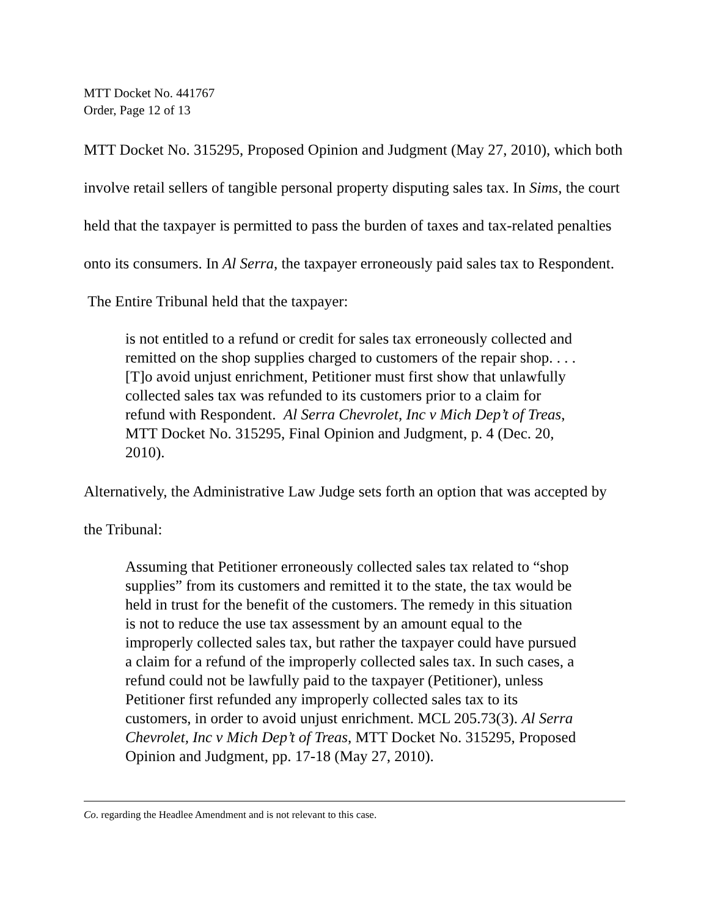MTT Docket No. 441767
Order, Page 12 of 13
MTT Docket No. 315295, Proposed Opinion and Judgment (May 27, 2010), which both involve retail sellers of tangible personal property disputing sales tax. In Sims, the court held that the taxpayer is permitted to pass the burden of taxes and tax-related penalties onto its consumers. In Al Serra, the taxpayer erroneously paid sales tax to Respondent. The Entire Tribunal held that the taxpayer:
is not entitled to a refund or credit for sales tax erroneously collected and remitted on the shop supplies charged to customers of the repair shop. . . . [T]o avoid unjust enrichment, Petitioner must first show that unlawfully collected sales tax was refunded to its customers prior to a claim for refund with Respondent. Al Serra Chevrolet, Inc v Mich Dep’t of Treas, MTT Docket No. 315295, Final Opinion and Judgment, p. 4 (Dec. 20, 2010).
Alternatively, the Administrative Law Judge sets forth an option that was accepted by the Tribunal:
Assuming that Petitioner erroneously collected sales tax related to “shop supplies” from its customers and remitted it to the state, the tax would be held in trust for the benefit of the customers. The remedy in this situation is not to reduce the use tax assessment by an amount equal to the improperly collected sales tax, but rather the taxpayer could have pursued a claim for a refund of the improperly collected sales tax. In such cases, a refund could not be lawfully paid to the taxpayer (Petitioner), unless Petitioner first refunded any improperly collected sales tax to its customers, in order to avoid unjust enrichment. MCL 205.73(3). Al Serra Chevrolet, Inc v Mich Dep’t of Treas, MTT Docket No. 315295, Proposed Opinion and Judgment, pp. 17-18 (May 27, 2010).
Co. regarding the Headlee Amendment and is not relevant to this case.